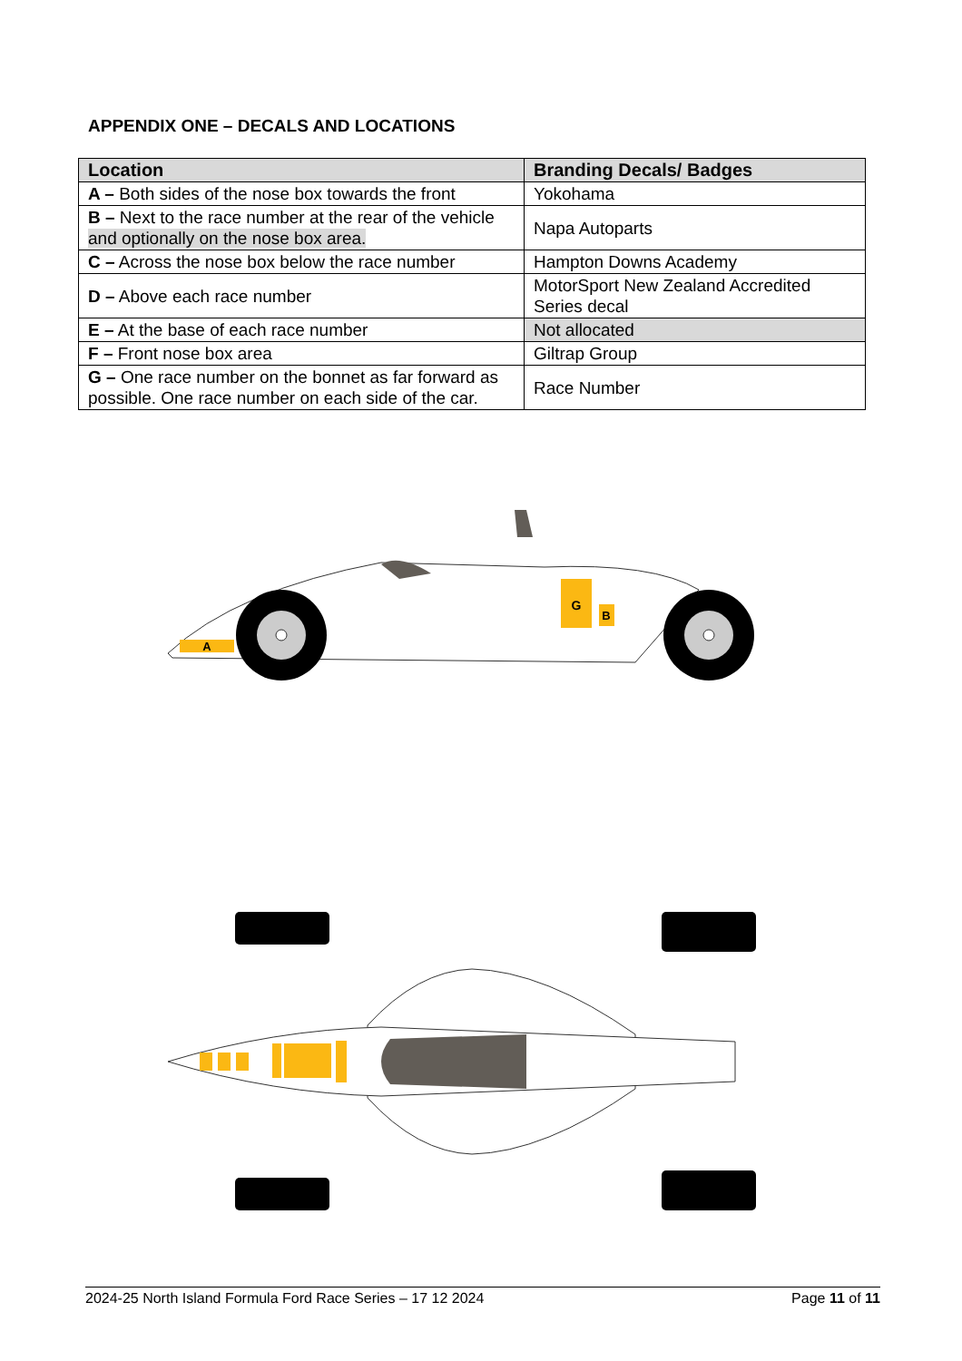APPENDIX ONE – DECALS AND LOCATIONS
| Location | Branding Decals/ Badges |
| --- | --- |
| A – Both sides of the nose box towards the front | Yokohama |
| B – Next to the race number at the rear of the vehicle and optionally on the nose box area. | Napa Autoparts |
| C – Across the nose box below the race number | Hampton Downs Academy |
| D – Above each race number | MotorSport New Zealand Accredited Series decal |
| E – At the base of each race number | Not allocated |
| F – Front nose box area | Giltrap Group |
| G – One race number on the bonnet as far forward as possible. One race number on each side of the car. | Race Number |
A
G
B
2024-25 North Island Formula Ford Race Series – 17 12 2024 Page 11 of 11